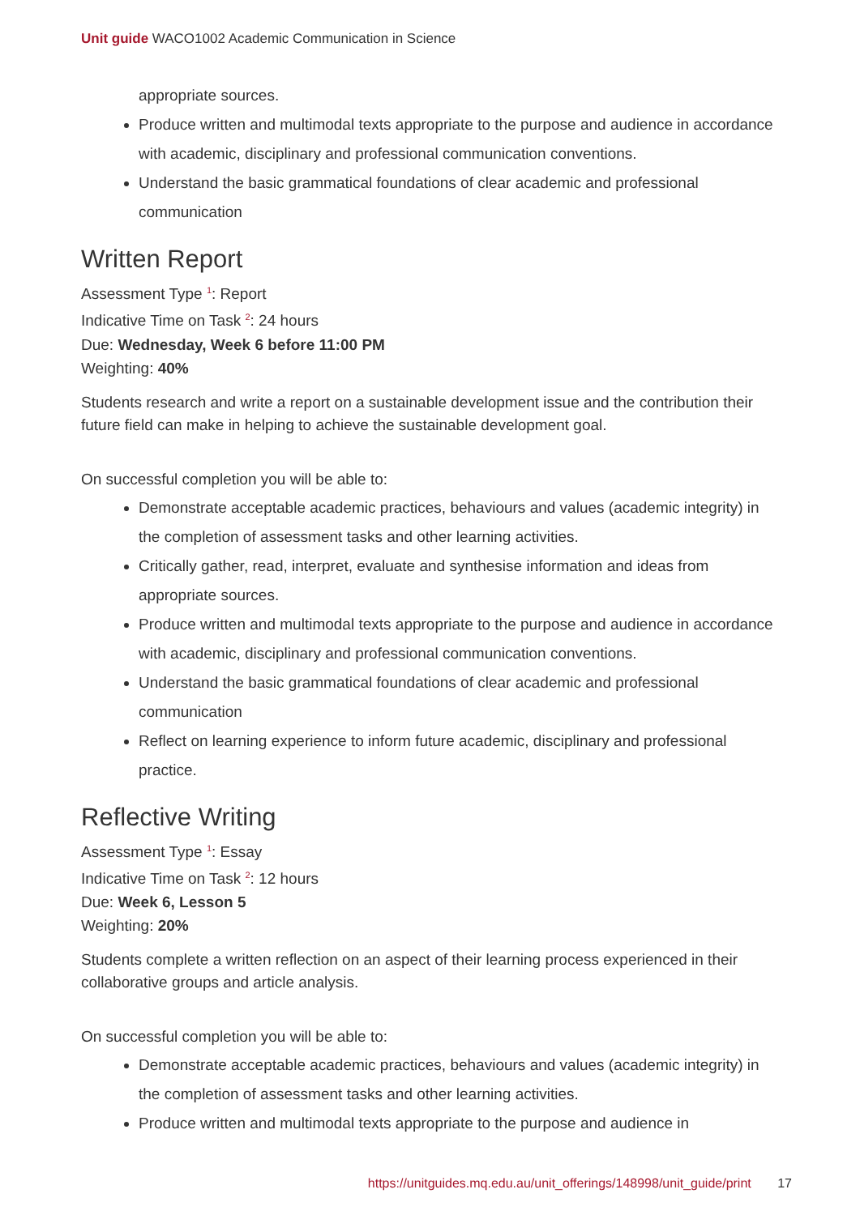Unit guide WACO1002 Academic Communication in Science
appropriate sources.
Produce written and multimodal texts appropriate to the purpose and audience in accordance with academic, disciplinary and professional communication conventions.
Understand the basic grammatical foundations of clear academic and professional communication
Written Report
Assessment Type <sup>1</sup>: Report
Indicative Time on Task <sup>2</sup>: 24 hours
Due: Wednesday, Week 6 before 11:00 PM
Weighting: 40%
Students research and write a report on a sustainable development issue and the contribution their future field can make in helping to achieve the sustainable development goal.
On successful completion you will be able to:
Demonstrate acceptable academic practices, behaviours and values (academic integrity) in the completion of assessment tasks and other learning activities.
Critically gather, read, interpret, evaluate and synthesise information and ideas from appropriate sources.
Produce written and multimodal texts appropriate to the purpose and audience in accordance with academic, disciplinary and professional communication conventions.
Understand the basic grammatical foundations of clear academic and professional communication
Reflect on learning experience to inform future academic, disciplinary and professional practice.
Reflective Writing
Assessment Type <sup>1</sup>: Essay
Indicative Time on Task <sup>2</sup>: 12 hours
Due: Week 6, Lesson 5
Weighting: 20%
Students complete a written reflection on an aspect of their learning process experienced in their collaborative groups and article analysis.
On successful completion you will be able to:
Demonstrate acceptable academic practices, behaviours and values (academic integrity) in the completion of assessment tasks and other learning activities.
Produce written and multimodal texts appropriate to the purpose and audience in
https://unitguides.mq.edu.au/unit_offerings/148998/unit_guide/print 17